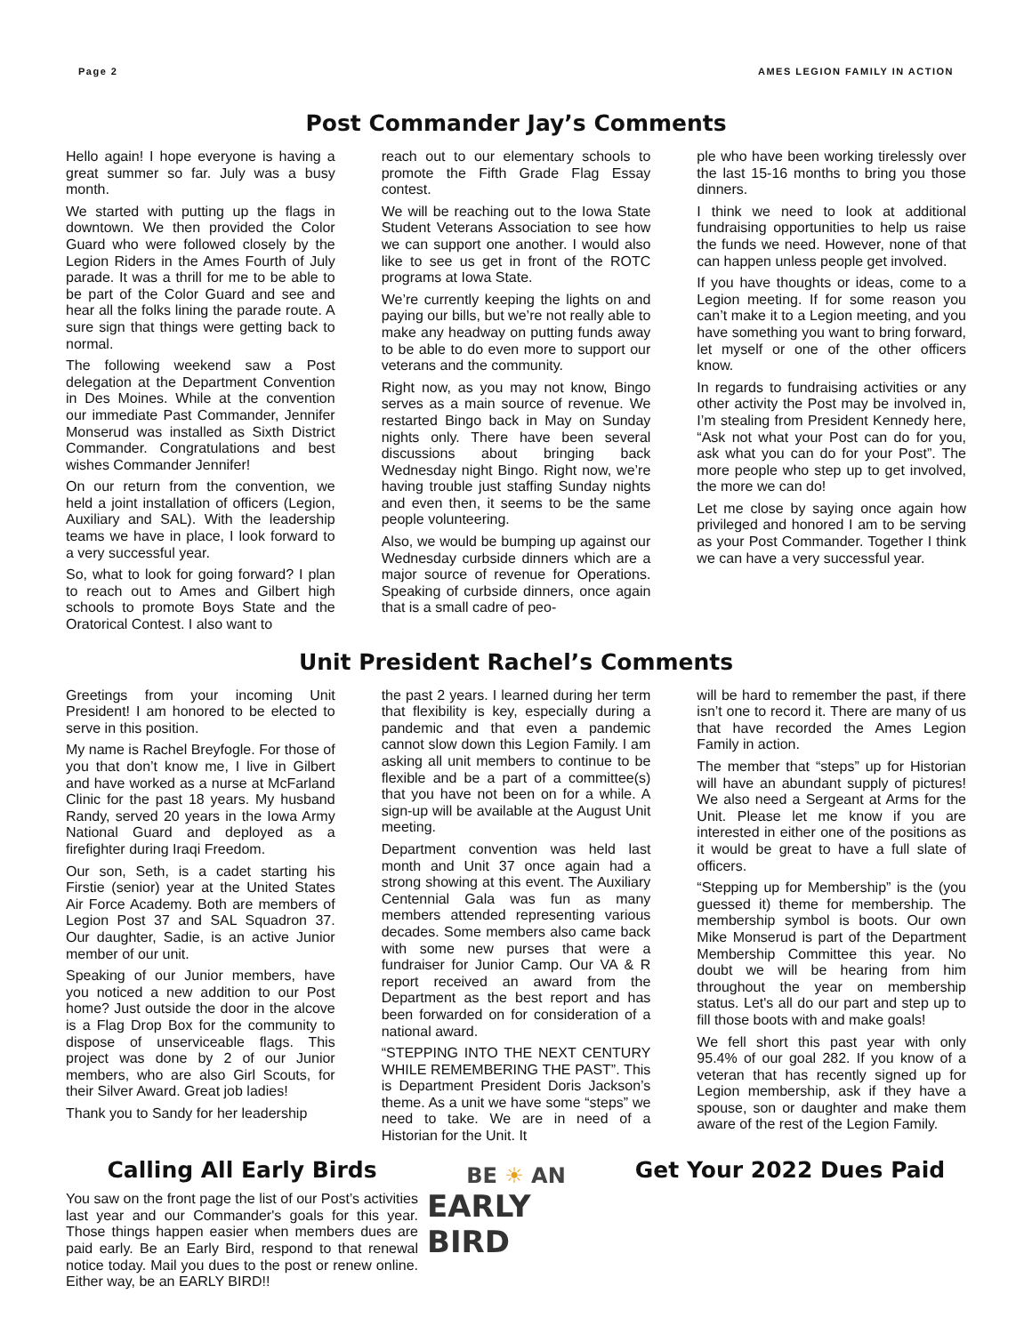Page 2 AMES LEGION FAMILY IN ACTION
Post Commander Jay’s Comments
Hello again! I hope everyone is having a great summer so far. July was a busy month.
We started with putting up the flags in downtown. We then provided the Color Guard who were followed closely by the Legion Riders in the Ames Fourth of July parade. It was a thrill for me to be able to be part of the Color Guard and see and hear all the folks lining the parade route. A sure sign that things were getting back to normal.
The following weekend saw a Post delegation at the Department Convention in Des Moines. While at the convention our immediate Past Commander, Jennifer Monserud was installed as Sixth District Commander. Congratulations and best wishes Commander Jennifer!
On our return from the convention, we held a joint installation of officers (Legion, Auxiliary and SAL). With the leadership teams we have in place, I look forward to a very successful year.
So, what to look for going forward? I plan to reach out to Ames and Gilbert high schools to promote Boys State and the Oratorical Contest. I also want to
reach out to our elementary schools to promote the Fifth Grade Flag Essay contest.
We will be reaching out to the Iowa State Student Veterans Association to see how we can support one another. I would also like to see us get in front of the ROTC programs at Iowa State.
We’re currently keeping the lights on and paying our bills, but we’re not really able to make any headway on putting funds away to be able to do even more to support our veterans and the community.
Right now, as you may not know, Bingo serves as a main source of revenue. We restarted Bingo back in May on Sunday nights only. There have been several discussions about bringing back Wednesday night Bingo. Right now, we’re having trouble just staffing Sunday nights and even then, it seems to be the same people volunteering.
Also, we would be bumping up against our Wednesday curbside dinners which are a major source of revenue for Operations. Speaking of curbside dinners, once again that is a small cadre of peo-
ple who have been working tirelessly over the last 15-16 months to bring you those dinners.
I think we need to look at additional fundraising opportunities to help us raise the funds we need. However, none of that can happen unless people get involved.
If you have thoughts or ideas, come to a Legion meeting. If for some reason you can’t make it to a Legion meeting, and you have something you want to bring forward, let myself or one of the other officers know.
In regards to fundraising activities or any other activity the Post may be involved in, I’m stealing from President Kennedy here, “Ask not what your Post can do for you, ask what you can do for your Post”. The more people who step up to get involved, the more we can do!
Let me close by saying once again how privileged and honored I am to be serving as your Post Commander. Together I think we can have a very successful year.
Unit President Rachel’s Comments
Greetings from your incoming Unit President! I am honored to be elected to serve in this position.
My name is Rachel Breyfogle. For those of you that don’t know me, I live in Gilbert and have worked as a nurse at McFarland Clinic for the past 18 years. My husband Randy, served 20 years in the Iowa Army National Guard and deployed as a firefighter during Iraqi Freedom.
Our son, Seth, is a cadet starting his Firstie (senior) year at the United States Air Force Academy. Both are members of Legion Post 37 and SAL Squadron 37. Our daughter, Sadie, is an active Junior member of our unit.
Speaking of our Junior members, have you noticed a new addition to our Post home? Just outside the door in the alcove is a Flag Drop Box for the community to dispose of unserviceable flags. This project was done by 2 of our Junior members, who are also Girl Scouts, for their Silver Award. Great job ladies!
Thank you to Sandy for her leadership
the past 2 years. I learned during her term that flexibility is key, especially during a pandemic and that even a pandemic cannot slow down this Legion Family. I am asking all unit members to continue to be flexible and be a part of a committee(s) that you have not been on for a while. A sign-up will be available at the August Unit meeting.
Department convention was held last month and Unit 37 once again had a strong showing at this event. The Auxiliary Centennial Gala was fun as many members attended representing various decades. Some members also came back with some new purses that were a fundraiser for Junior Camp. Our VA & R report received an award from the Department as the best report and has been forwarded on for consideration of a national award.
“STEPPING INTO THE NEXT CENTURY WHILE REMEMBERING THE PAST”. This is Department President Doris Jackson’s theme. As a unit we have some “steps” we need to take. We are in need of a Historian for the Unit. It
will be hard to remember the past, if there isn’t one to record it. There are many of us that have recorded the Ames Legion Family in action.
The member that “steps” up for Historian will have an abundant supply of pictures! We also need a Sergeant at Arms for the Unit. Please let me know if you are interested in either one of the positions as it would be great to have a full slate of officers.
“Stepping up for Membership” is the (you guessed it) theme for membership. The membership symbol is boots. Our own Mike Monserud is part of the Department Membership Committee this year. No doubt we will be hearing from him throughout the year on membership status. Let's all do our part and step up to fill those boots with and make goals!
We fell short this past year with only 95.4% of our goal 282. If you know of a veteran that has recently signed up for Legion membership, ask if they have a spouse, son or daughter and make them aware of the rest of the Legion Family.
Calling All Early Birds
You saw on the front page the list of our Post’s activities last year and our Commander's goals for this year. Those things happen easier when members dues are paid early. Be an Early Bird, respond to that renewal notice today. Mail you dues to the post or renew online. Either way, be an EARLY BIRD!!
BE ☀ AN
EARLY BIRD
Get Your 2022 Dues Paid